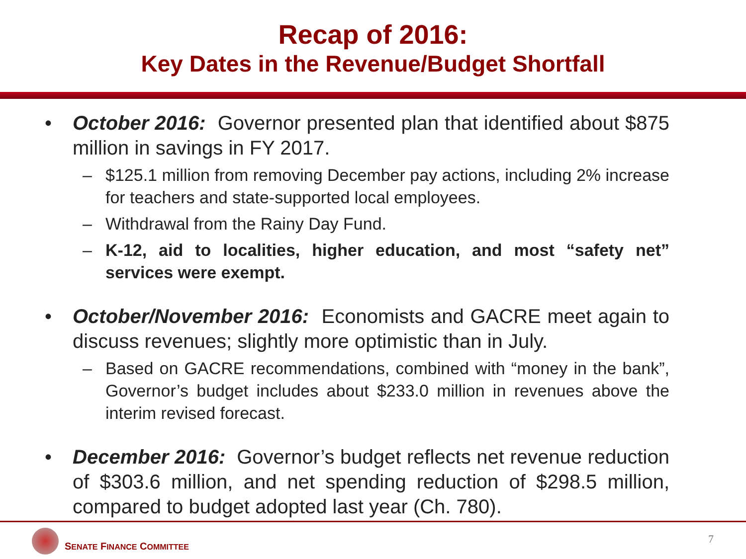Recap of 2016:
Key Dates in the Revenue/Budget Shortfall
• October 2016: Governor presented plan that identified about $875 million in savings in FY 2017.
– $125.1 million from removing December pay actions, including 2% increase for teachers and state-supported local employees.
– Withdrawal from the Rainy Day Fund.
– K-12, aid to localities, higher education, and most “safety net” services were exempt.
• October/November 2016: Economists and GACRE meet again to discuss revenues; slightly more optimistic than in July.
– Based on GACRE recommendations, combined with “money in the bank”, Governor’s budget includes about $233.0 million in revenues above the interim revised forecast.
• December 2016: Governor’s budget reflects net revenue reduction of $303.6 million, and net spending reduction of $298.5 million, compared to budget adopted last year (Ch. 780).
SENATE FINANCE COMMITTEE
7